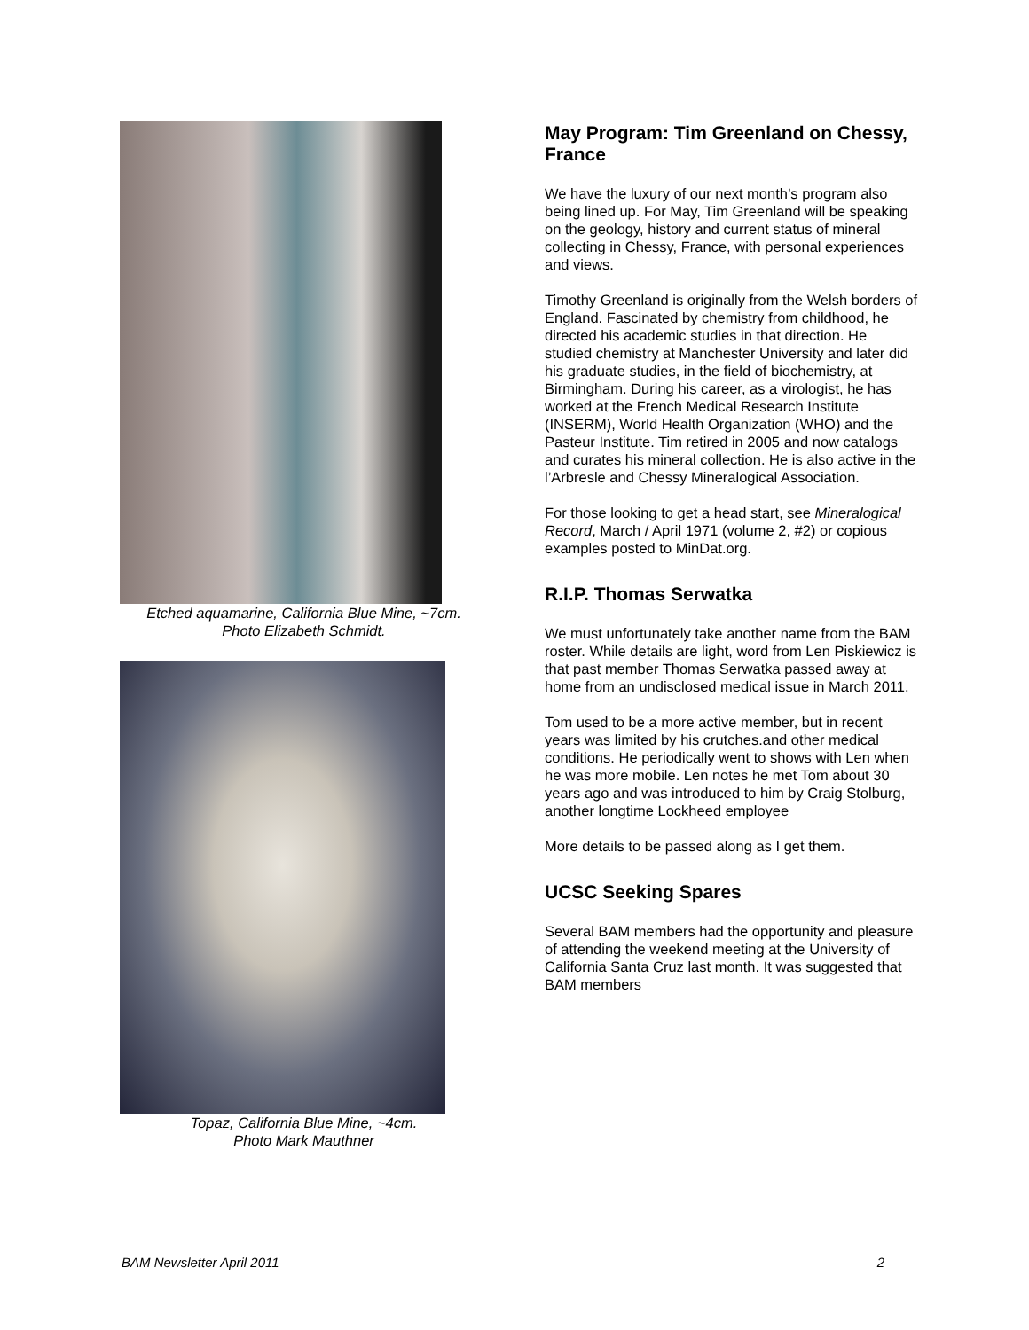Etched aquamarine, California Blue Mine, ~7cm.
Photo Elizabeth Schmidt.
Topaz, California Blue Mine, ~4cm.
Photo Mark Mauthner
May Program: Tim Greenland on Chessy, France
We have the luxury of our next month’s program also being lined up. For May, Tim Greenland will be speaking on the geology, history and current status of mineral collecting in Chessy, France, with personal experiences and views.
Timothy Greenland is originally from the Welsh borders of England. Fascinated by chemistry from childhood, he directed his academic studies in that direction. He studied chemistry at Manchester University and later did his graduate studies, in the field of biochemistry, at Birmingham. During his career, as a virologist, he has worked at the French Medical Research Institute (INSERM), World Health Organization (WHO) and the Pasteur Institute. Tim retired in 2005 and now catalogs and curates his mineral collection. He is also active in the l’Arbresle and Chessy Mineralogical Association.
For those looking to get a head start, see Mineralogical Record, March / April 1971 (volume 2, #2) or copious examples posted to MinDat.org.
R.I.P. Thomas Serwatka
We must unfortunately take another name from the BAM roster. While details are light, word from Len Piskiewicz is that past member Thomas Serwatka passed away at home from an undisclosed medical issue in March 2011.
Tom used to be a more active member, but in recent years was limited by his crutches.and other medical conditions. He periodically went to shows with Len when he was more mobile. Len notes he met Tom about 30 years ago and was introduced to him by Craig Stolburg, another longtime Lockheed employee
More details to be passed along as I get them.
UCSC Seeking Spares
Several BAM members had the opportunity and pleasure of attending the weekend meeting at the University of California Santa Cruz last month. It was suggested that BAM members
BAM Newsletter April 2011 2